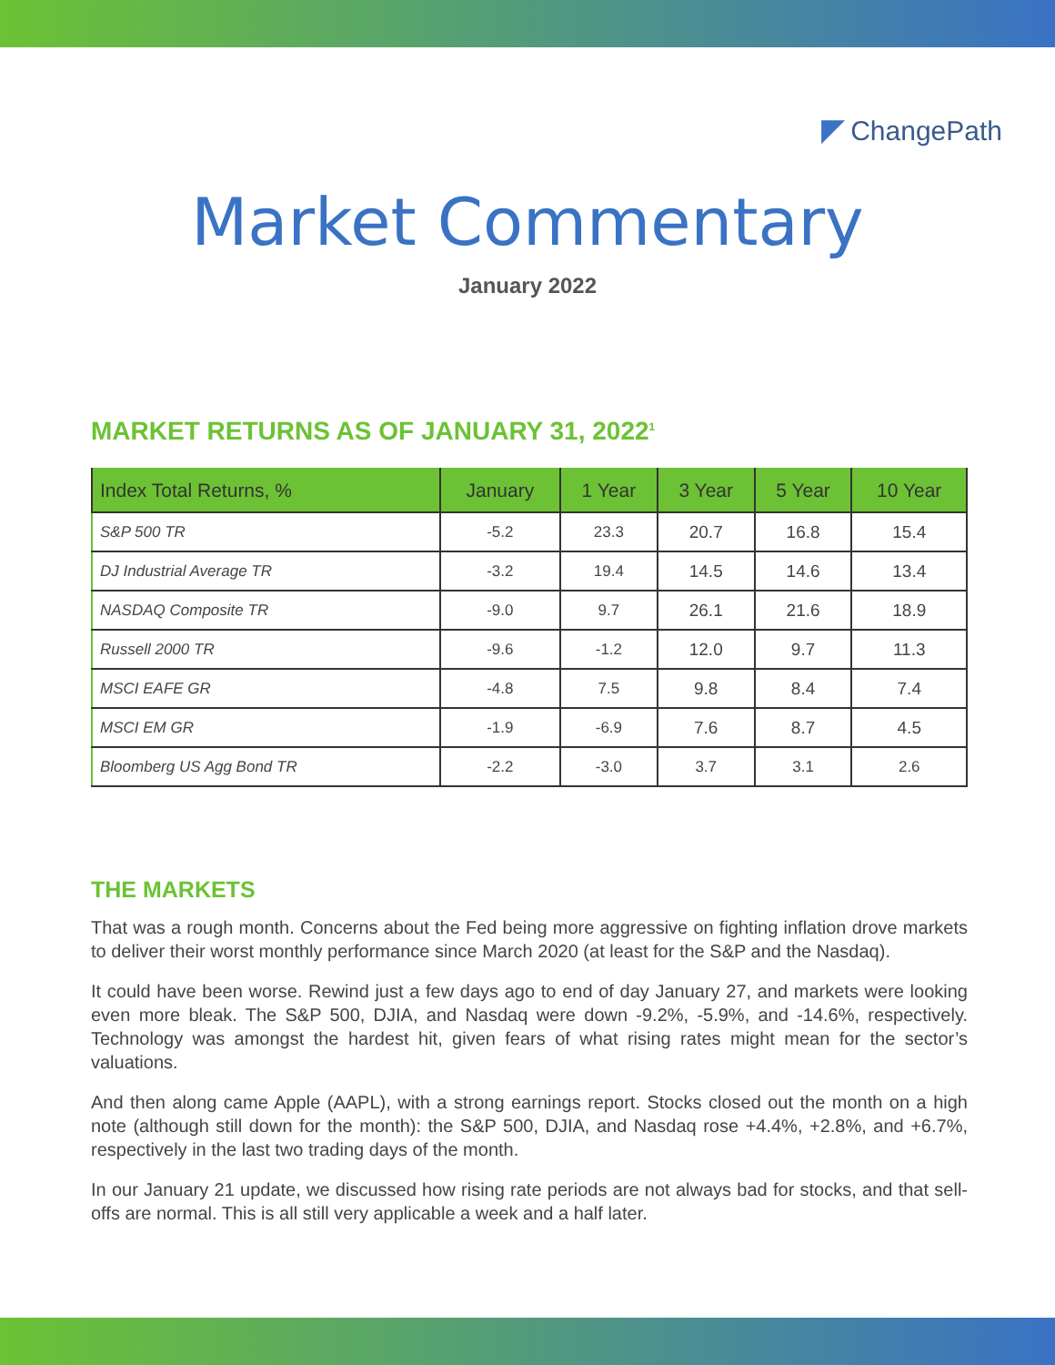◤ ChangePath
Market Commentary
January 2022
MARKET RETURNS AS OF JANUARY 31, 2022<sup>1</sup>
| Index Total Returns, % | January | 1 Year | 3 Year | 5 Year | 10 Year |
| --- | --- | --- | --- | --- | --- |
| S&P 500 TR | -5.2 | 23.3 | 20.7 | 16.8 | 15.4 |
| DJ Industrial Average TR | -3.2 | 19.4 | 14.5 | 14.6 | 13.4 |
| NASDAQ Composite TR | -9.0 | 9.7 | 26.1 | 21.6 | 18.9 |
| Russell 2000 TR | -9.6 | -1.2 | 12.0 | 9.7 | 11.3 |
| MSCI EAFE GR | -4.8 | 7.5 | 9.8 | 8.4 | 7.4 |
| MSCI EM GR | -1.9 | -6.9 | 7.6 | 8.7 | 4.5 |
| Bloomberg US Agg Bond TR | -2.2 | -3.0 | 3.7 | 3.1 | 2.6 |
THE MARKETS
That was a rough month. Concerns about the Fed being more aggressive on fighting inflation drove markets to deliver their worst monthly performance since March 2020 (at least for the S&P and the Nasdaq).
It could have been worse. Rewind just a few days ago to end of day January 27, and markets were looking even more bleak. The S&P 500, DJIA, and Nasdaq were down -9.2%, -5.9%, and -14.6%, respectively. Technology was amongst the hardest hit, given fears of what rising rates might mean for the sector’s valuations.
And then along came Apple (AAPL), with a strong earnings report. Stocks closed out the month on a high note (although still down for the month): the S&P 500, DJIA, and Nasdaq rose +4.4%, +2.8%, and +6.7%, respectively in the last two trading days of the month.
In our January 21 update, we discussed how rising rate periods are not always bad for stocks, and that sell-offs are normal. This is all still very applicable a week and a half later.